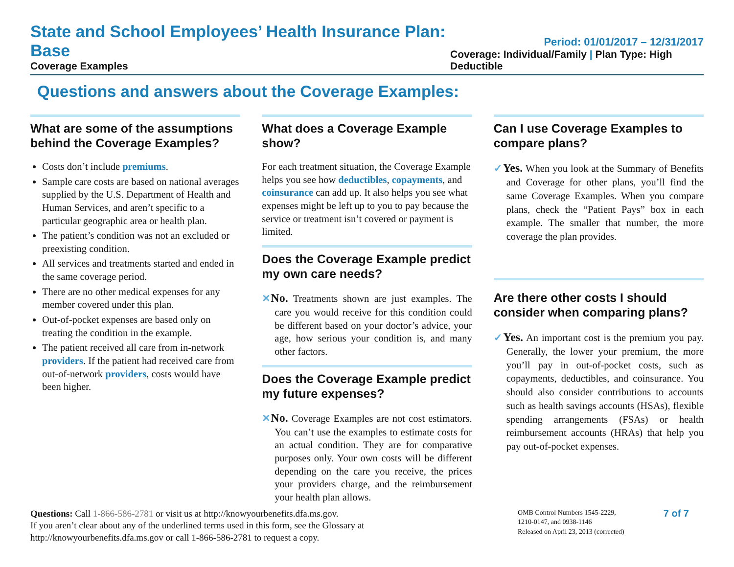State and School Employees’ Health Insurance Plan: Base
Coverage Examples
Period: 01/01/2017 – 12/31/2017
Coverage: Individual/Family | Plan Type: High Deductible
Questions and answers about the Coverage Examples:
What are some of the assumptions behind the Coverage Examples?
Costs don’t include premiums.
Sample care costs are based on national averages supplied by the U.S. Department of Health and Human Services, and aren’t specific to a particular geographic area or health plan.
The patient’s condition was not an excluded or preexisting condition.
All services and treatments started and ended in the same coverage period.
There are no other medical expenses for any member covered under this plan.
Out-of-pocket expenses are based only on treating the condition in the example.
The patient received all care from in-network providers. If the patient had received care from out-of-network providers, costs would have been higher.
What does a Coverage Example show?
For each treatment situation, the Coverage Example helps you see how deductibles, copayments, and coinsurance can add up. It also helps you see what expenses might be left up to you to pay because the service or treatment isn’t covered or payment is limited.
Does the Coverage Example predict my own care needs?
✕No. Treatments shown are just examples. The care you would receive for this condition could be different based on your doctor’s advice, your age, how serious your condition is, and many other factors.
Does the Coverage Example predict my future expenses?
✕No. Coverage Examples are not cost estimators. You can’t use the examples to estimate costs for an actual condition. They are for comparative purposes only. Your own costs will be different depending on the care you receive, the prices your providers charge, and the reimbursement your health plan allows.
Can I use Coverage Examples to compare plans?
✓Yes. When you look at the Summary of Benefits and Coverage for other plans, you’ll find the same Coverage Examples. When you compare plans, check the “Patient Pays” box in each example. The smaller that number, the more coverage the plan provides.
Are there other costs I should consider when comparing plans?
✓Yes. An important cost is the premium you pay. Generally, the lower your premium, the more you’ll pay in out-of-pocket costs, such as copayments, deductibles, and coinsurance. You should also consider contributions to accounts such as health savings accounts (HSAs), flexible spending arrangements (FSAs) or health reimbursement accounts (HRAs) that help you pay out-of-pocket expenses.
Questions: Call 1-866-586-2781 or visit us at http://knowyourbenefits.dfa.ms.gov.
If you aren’t clear about any of the underlined terms used in this form, see the Glossary at
http://knowyourbenefits.dfa.ms.gov or call 1-866-586-2781 to request a copy.
OMB Control Numbers 1545-2229,
1210-0147, and 0938-1146
Released on April 23, 2013 (corrected)
7 of 7